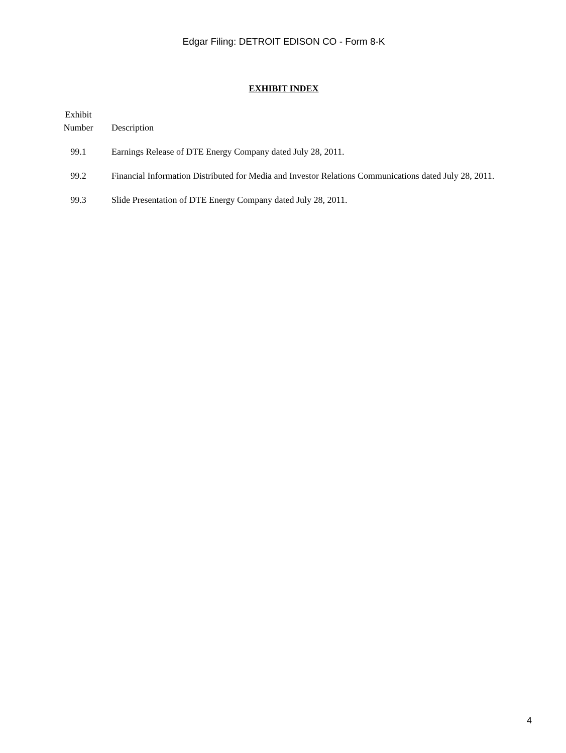Edgar Filing: DETROIT EDISON CO - Form 8-K
EXHIBIT INDEX
| Exhibit Number | Description |
| --- | --- |
| 99.1 | Earnings Release of DTE Energy Company dated July 28, 2011. |
| 99.2 | Financial Information Distributed for Media and Investor Relations Communications dated July 28, 2011. |
| 99.3 | Slide Presentation of DTE Energy Company dated July 28, 2011. |
4